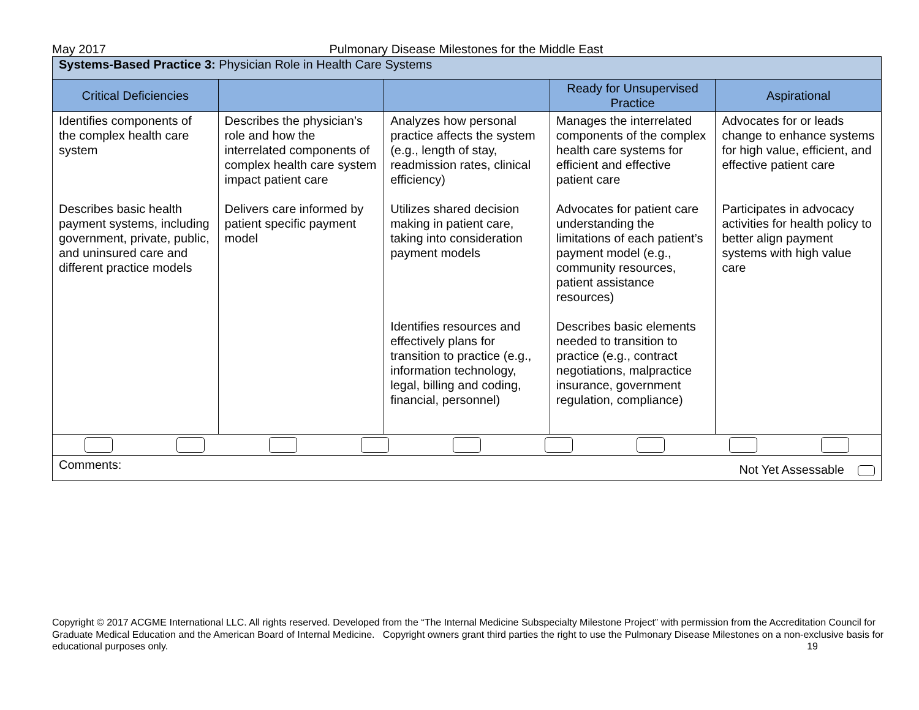May 2017 Pulmonary Disease Milestones for the Middle East
| Systems-Based Practice 3: Physician Role in Health Care Systems | | | | |
| Critical Deficiencies | | | Ready for Unsupervised Practice | Aspirational |
| Identifies components of the complex health care system | Describes the physician’s role and how the interrelated components of complex health care system impact patient care | Analyzes how personal practice affects the system (e.g., length of stay, readmission rates, clinical efficiency) | Manages the interrelated components of the complex health care systems for efficient and effective patient care | Advocates for or leads change to enhance systems for high value, efficient, and effective patient care |
| Describes basic health payment systems, including government, private, public, and uninsured care and different practice models | Delivers care informed by patient specific payment model | Utilizes shared decision making in patient care, taking into consideration payment models | Advocates for patient care understanding the limitations of each patient’s payment model (e.g., community resources, patient assistance resources) | Participates in advocacy activities for health policy to better align payment systems with high value care |
| | | Identifies resources and effectively plans for transition to practice (e.g., information technology, legal, billing and coding, financial, personnel) | Describes basic elements needed to transition to practice (e.g., contract negotiations, malpractice insurance, government regulation, compliance) | |
| Comments: Not Yet Assessable | | | | |
Copyright © 2017 ACGME International LLC. All rights reserved. Developed from the “The Internal Medicine Subspecialty Milestone Project” with permission from the Accreditation Council for Graduate Medical Education and the American Board of Internal Medicine. Copyright owners grant third parties the right to use the Pulmonary Disease Milestones on a non-exclusive basis for educational purposes only. 19